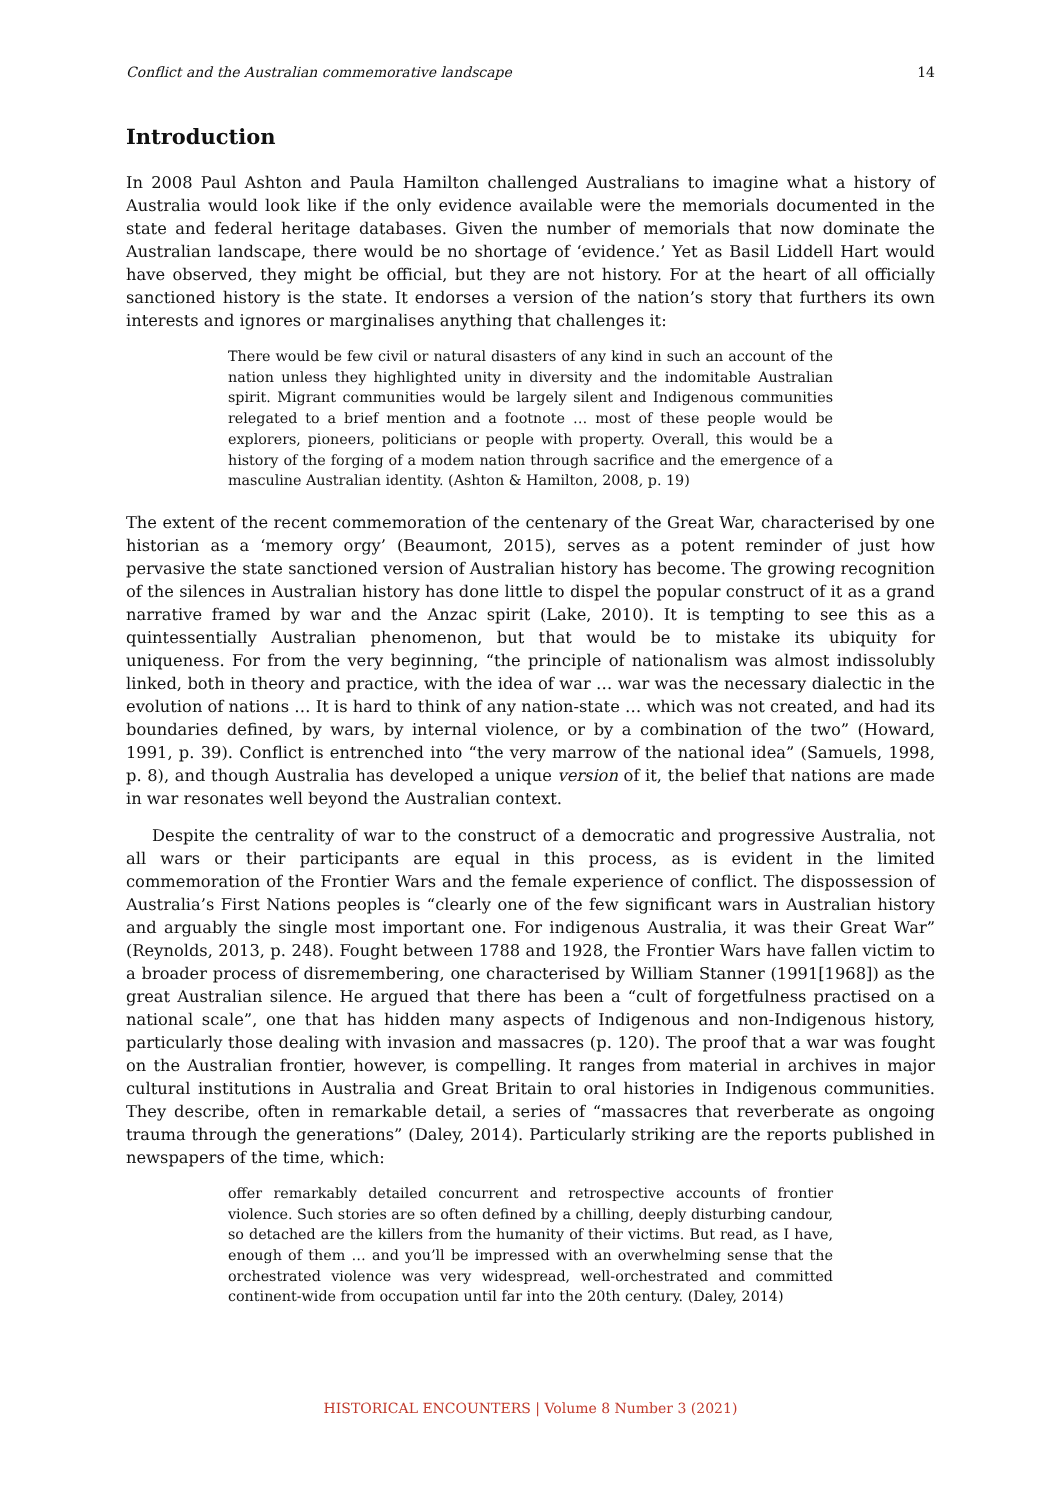Conflict and the Australian commemorative landscape 14
Introduction
In 2008 Paul Ashton and Paula Hamilton challenged Australians to imagine what a history of Australia would look like if the only evidence available were the memorials documented in the state and federal heritage databases. Given the number of memorials that now dominate the Australian landscape, there would be no shortage of ‘evidence.’ Yet as Basil Liddell Hart would have observed, they might be official, but they are not history. For at the heart of all officially sanctioned history is the state. It endorses a version of the nation’s story that furthers its own interests and ignores or marginalises anything that challenges it:
There would be few civil or natural disasters of any kind in such an account of the nation unless they highlighted unity in diversity and the indomitable Australian spirit. Migrant communities would be largely silent and Indigenous communities relegated to a brief mention and a footnote … most of these people would be explorers, pioneers, politicians or people with property. Overall, this would be a history of the forging of a modem nation through sacrifice and the emergence of a masculine Australian identity. (Ashton & Hamilton, 2008, p. 19)
The extent of the recent commemoration of the centenary of the Great War, characterised by one historian as a ‘memory orgy’ (Beaumont, 2015), serves as a potent reminder of just how pervasive the state sanctioned version of Australian history has become. The growing recognition of the silences in Australian history has done little to dispel the popular construct of it as a grand narrative framed by war and the Anzac spirit (Lake, 2010). It is tempting to see this as a quintessentially Australian phenomenon, but that would be to mistake its ubiquity for uniqueness. For from the very beginning, “the principle of nationalism was almost indissolubly linked, both in theory and practice, with the idea of war … war was the necessary dialectic in the evolution of nations … It is hard to think of any nation-state … which was not created, and had its boundaries defined, by wars, by internal violence, or by a combination of the two” (Howard, 1991, p. 39). Conflict is entrenched into “the very marrow of the national idea” (Samuels, 1998, p. 8), and though Australia has developed a unique version of it, the belief that nations are made in war resonates well beyond the Australian context.
Despite the centrality of war to the construct of a democratic and progressive Australia, not all wars or their participants are equal in this process, as is evident in the limited commemoration of the Frontier Wars and the female experience of conflict. The dispossession of Australia’s First Nations peoples is “clearly one of the few significant wars in Australian history and arguably the single most important one. For indigenous Australia, it was their Great War” (Reynolds, 2013, p. 248). Fought between 1788 and 1928, the Frontier Wars have fallen victim to a broader process of disremembering, one characterised by William Stanner (1991[1968]) as the great Australian silence. He argued that there has been a “cult of forgetfulness practised on a national scale”, one that has hidden many aspects of Indigenous and non-Indigenous history, particularly those dealing with invasion and massacres (p. 120). The proof that a war was fought on the Australian frontier, however, is compelling. It ranges from material in archives in major cultural institutions in Australia and Great Britain to oral histories in Indigenous communities. They describe, often in remarkable detail, a series of “massacres that reverberate as ongoing trauma through the generations” (Daley, 2014). Particularly striking are the reports published in newspapers of the time, which:
offer remarkably detailed concurrent and retrospective accounts of frontier violence. Such stories are so often defined by a chilling, deeply disturbing candour, so detached are the killers from the humanity of their victims. But read, as I have, enough of them … and you’ll be impressed with an overwhelming sense that the orchestrated violence was very widespread, well-orchestrated and committed continent-wide from occupation until far into the 20th century. (Daley, 2014)
HISTORICAL ENCOUNTERS | Volume 8 Number 3 (2021)